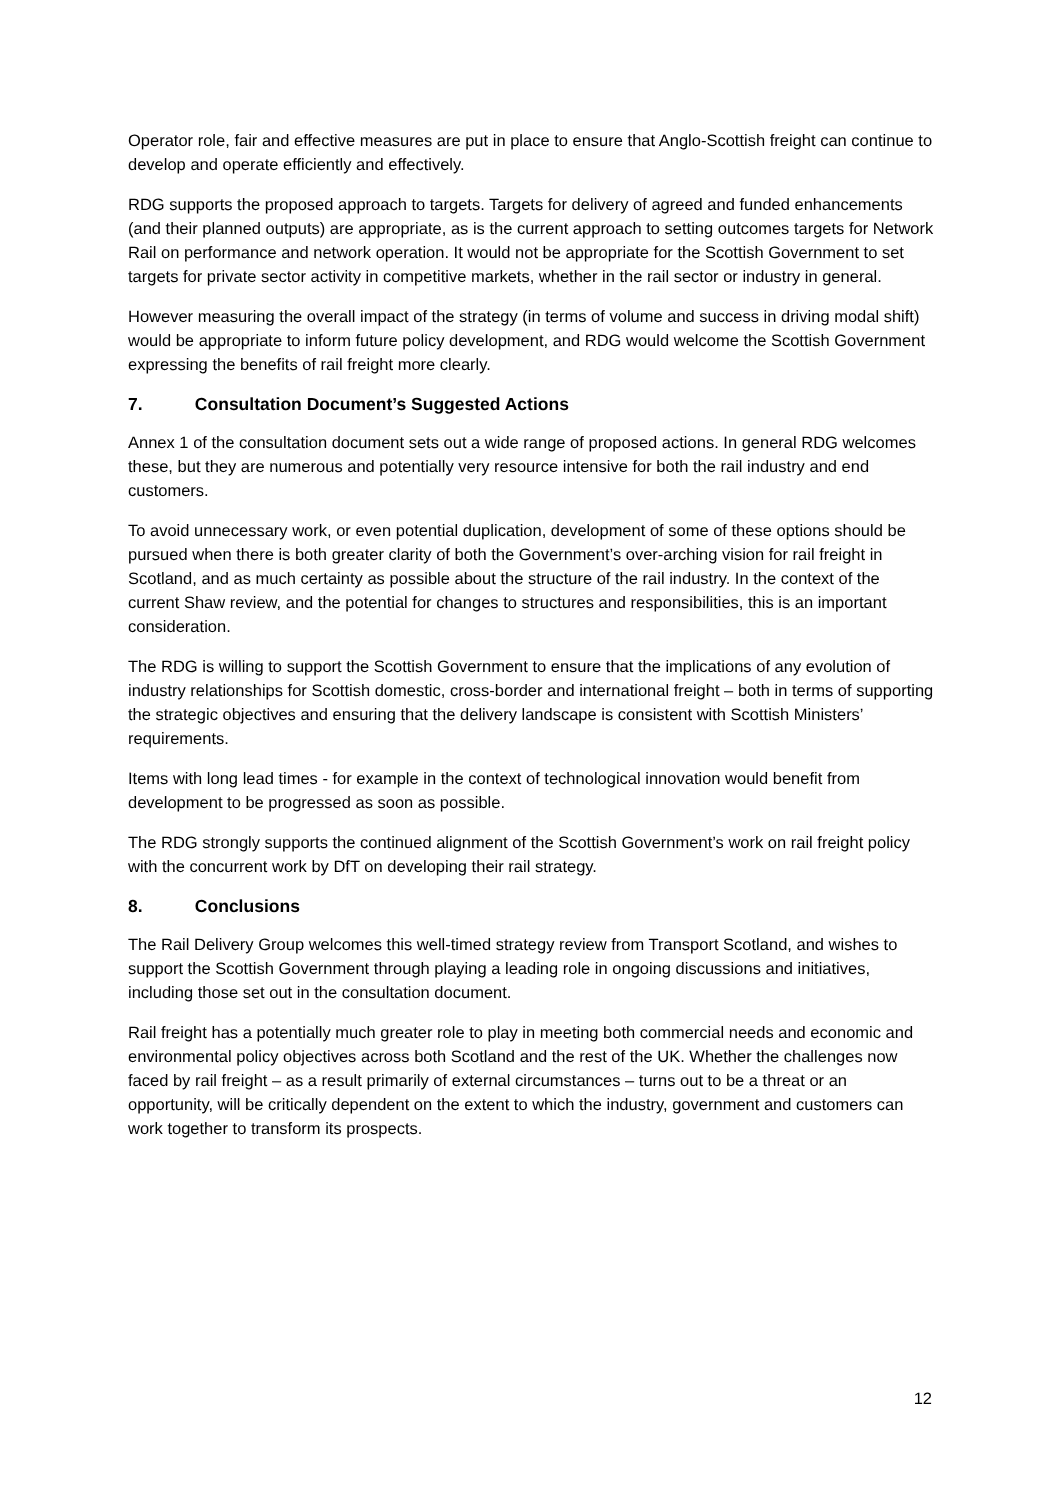Operator role, fair and effective measures are put in place to ensure that Anglo-Scottish freight can continue to develop and operate efficiently and effectively.
RDG supports the proposed approach to targets. Targets for delivery of agreed and funded enhancements (and their planned outputs) are appropriate, as is the current approach to setting outcomes targets for Network Rail on performance and network operation. It would not be appropriate for the Scottish Government to set targets for private sector activity in competitive markets, whether in the rail sector or industry in general.
However measuring the overall impact of the strategy (in terms of volume and success in driving modal shift) would be appropriate to inform future policy development, and RDG would welcome the Scottish Government expressing the benefits of rail freight more clearly.
7. Consultation Document’s Suggested Actions
Annex 1 of the consultation document sets out a wide range of proposed actions. In general RDG welcomes these, but they are numerous and potentially very resource intensive for both the rail industry and end customers.
To avoid unnecessary work, or even potential duplication, development of some of these options should be pursued when there is both greater clarity of both the Government’s over-arching vision for rail freight in Scotland, and as much certainty as possible about the structure of the rail industry. In the context of the current Shaw review, and the potential for changes to structures and responsibilities, this is an important consideration.
The RDG is willing to support the Scottish Government to ensure that the implications of any evolution of industry relationships for Scottish domestic, cross-border and international freight – both in terms of supporting the strategic objectives and ensuring that the delivery landscape is consistent with Scottish Ministers’ requirements.
Items with long lead times - for example in the context of technological innovation would benefit from development to be progressed as soon as possible.
The RDG strongly supports the continued alignment of the Scottish Government’s work on rail freight policy with the concurrent work by DfT on developing their rail strategy.
8. Conclusions
The Rail Delivery Group welcomes this well-timed strategy review from Transport Scotland, and wishes to support the Scottish Government through playing a leading role in ongoing discussions and initiatives, including those set out in the consultation document.
Rail freight has a potentially much greater role to play in meeting both commercial needs and economic and environmental policy objectives across both Scotland and the rest of the UK. Whether the challenges now faced by rail freight – as a result primarily of external circumstances – turns out to be a threat or an opportunity, will be critically dependent on the extent to which the industry, government and customers can work together to transform its prospects.
12